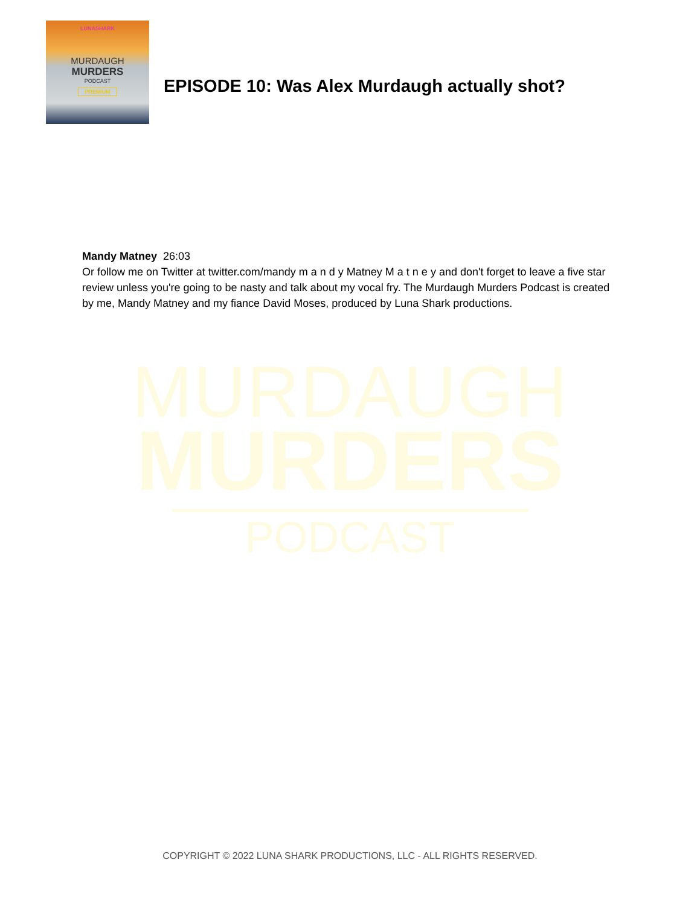LUNASHARK
MURDAUGH
MURDERS
PODCAST
PREMIUM
EPISODE 10: Was Alex Murdaugh actually shot?
Mandy Matney 26:03
Or follow me on Twitter at twitter.com/mandy m a n d y Matney M a t n e y and don't forget to leave a five star review unless you're going to be nasty and talk about my vocal fry. The Murdaugh Murders Podcast is created by me, Mandy Matney and my fiance David Moses, produced by Luna Shark productions.
MURDAUGH
MURDERS
PODCAST
COPYRIGHT © 2022 LUNA SHARK PRODUCTIONS, LLC - ALL RIGHTS RESERVED.